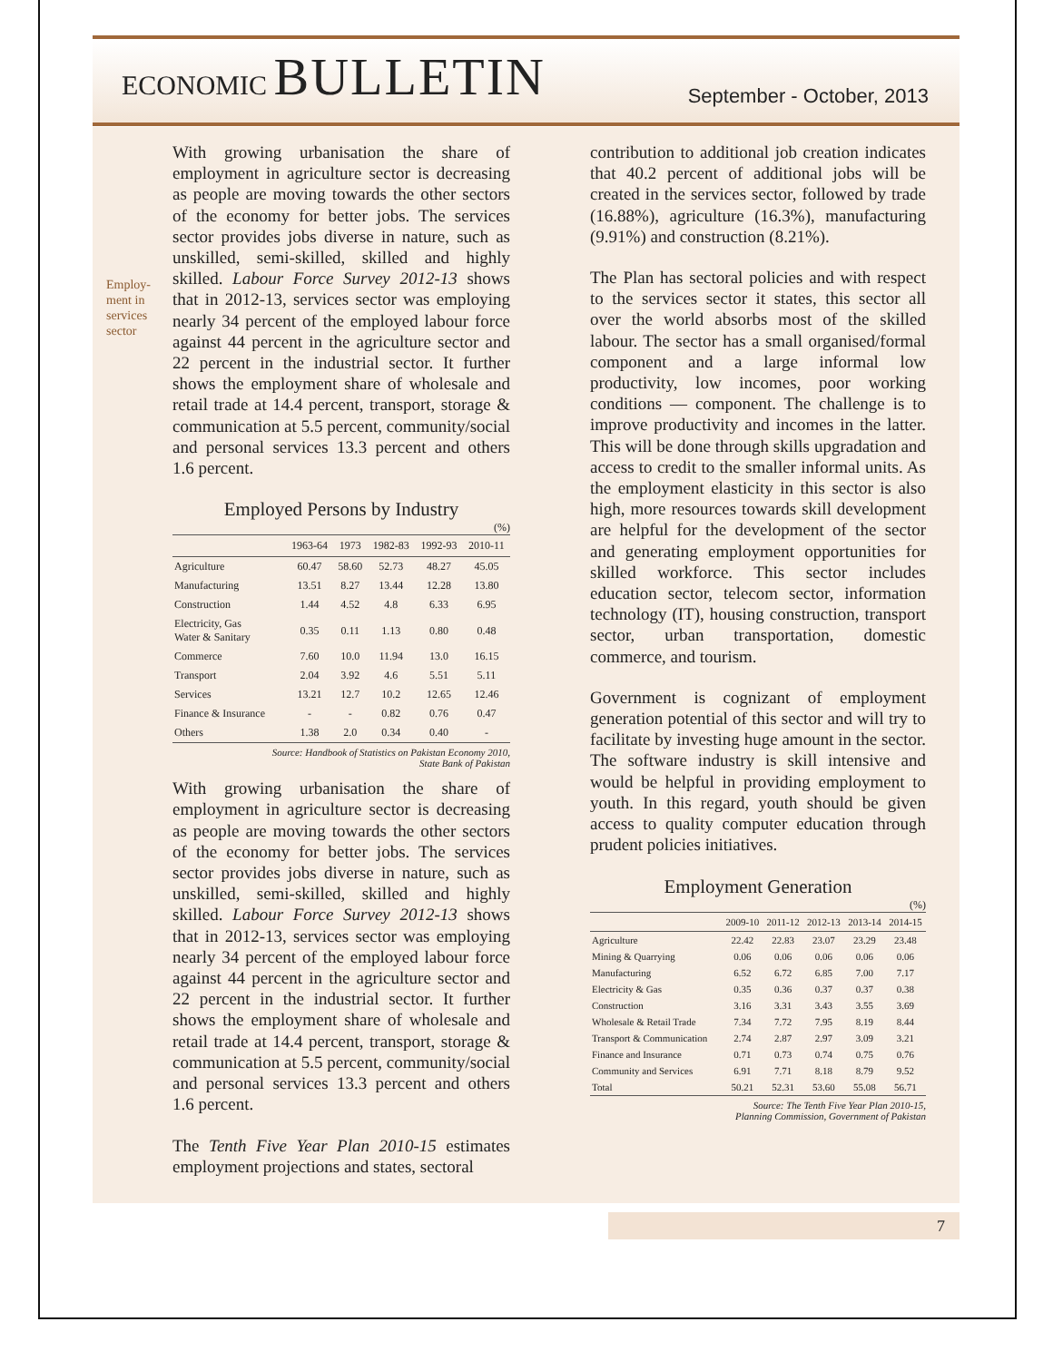ECONOMIC BULLETIN
September - October, 2013
Employ-ment in services sector
With growing urbanisation the share of employment in agriculture sector is decreasing as people are moving towards the other sectors of the economy for better jobs. The services sector provides jobs diverse in nature, such as unskilled, semi-skilled, skilled and highly skilled. Labour Force Survey 2012-13 shows that in 2012-13, services sector was employing nearly 34 percent of the employed labour force against 44 percent in the agriculture sector and 22 percent in the industrial sector. It further shows the employment share of wholesale and retail trade at 14.4 percent, transport, storage & communication at 5.5 percent, community/social and personal services 13.3 percent and others 1.6 percent.
Employed Persons by Industry
(%)
| | 1963-64 | 1973 | 1982-83 | 1992-93 | 2010-11 |
| --- | --- | --- | --- | --- | --- |
| Agriculture | 60.47 | 58.60 | 52.73 | 48.27 | 45.05 |
| Manufacturing | 13.51 | 8.27 | 13.44 | 12.28 | 13.80 |
| Construction | 1.44 | 4.52 | 4.8 | 6.33 | 6.95 |
| Electricity, Gas Water & Sanitary | 0.35 | 0.11 | 1.13 | 0.80 | 0.48 |
| Commerce | 7.60 | 10.0 | 11.94 | 13.0 | 16.15 |
| Transport | 2.04 | 3.92 | 4.6 | 5.51 | 5.11 |
| Services | 13.21 | 12.7 | 10.2 | 12.65 | 12.46 |
| Finance & Insurance | - | - | 0.82 | 0.76 | 0.47 |
| Others | 1.38 | 2.0 | 0.34 | 0.40 | - |
Source: Handbook of Statistics on Pakistan Economy 2010,
State Bank of Pakistan
With growing urbanisation the share of employment in agriculture sector is decreasing as people are moving towards the other sectors of the economy for better jobs. The services sector provides jobs diverse in nature, such as unskilled, semi-skilled, skilled and highly skilled. Labour Force Survey 2012-13 shows that in 2012-13, services sector was employing nearly 34 percent of the employed labour force against 44 percent in the agriculture sector and 22 percent in the industrial sector. It further shows the employment share of wholesale and retail trade at 14.4 percent, transport, storage & communication at 5.5 percent, community/social and personal services 13.3 percent and others 1.6 percent.
The Tenth Five Year Plan 2010-15 estimates employment projections and states, sectoral
contribution to additional job creation indicates that 40.2 percent of additional jobs will be created in the services sector, followed by trade (16.88%), agriculture (16.3%), manufacturing (9.91%) and construction (8.21%).
The Plan has sectoral policies and with respect to the services sector it states, this sector all over the world absorbs most of the skilled labour. The sector has a small organised/formal component and a large informal low productivity, low incomes, poor working conditions — component. The challenge is to improve productivity and incomes in the latter. This will be done through skills upgradation and access to credit to the smaller informal units. As the employment elasticity in this sector is also high, more resources towards skill development are helpful for the development of the sector and generating employment opportunities for skilled workforce. This sector includes education sector, telecom sector, information technology (IT), housing construction, transport sector, urban transportation, domestic commerce, and tourism.
Government is cognizant of employment generation potential of this sector and will try to facilitate by investing huge amount in the sector. The software industry is skill intensive and would be helpful in providing employment to youth. In this regard, youth should be given access to quality computer education through prudent policies initiatives.
Employment Generation
(%)
| | 2009-10 | 2011-12 | 2012-13 | 2013-14 | 2014-15 |
| --- | --- | --- | --- | --- | --- |
| Agriculture | 22.42 | 22.83 | 23.07 | 23.29 | 23.48 |
| Mining & Quarrying | 0.06 | 0.06 | 0.06 | 0.06 | 0.06 |
| Manufacturing | 6.52 | 6.72 | 6.85 | 7.00 | 7.17 |
| Electricity & Gas | 0.35 | 0.36 | 0.37 | 0.37 | 0.38 |
| Construction | 3.16 | 3.31 | 3.43 | 3.55 | 3.69 |
| Wholesale & Retail Trade | 7.34 | 7.72 | 7.95 | 8.19 | 8.44 |
| Transport & Communication | 2.74 | 2.87 | 2.97 | 3.09 | 3.21 |
| Finance and Insurance | 0.71 | 0.73 | 0.74 | 0.75 | 0.76 |
| Community and Services | 6.91 | 7.71 | 8.18 | 8.79 | 9.52 |
| Total | 50.21 | 52.31 | 53.60 | 55.08 | 56.71 |
Source: The Tenth Five Year Plan 2010-15,
Planning Commission, Government of Pakistan
7